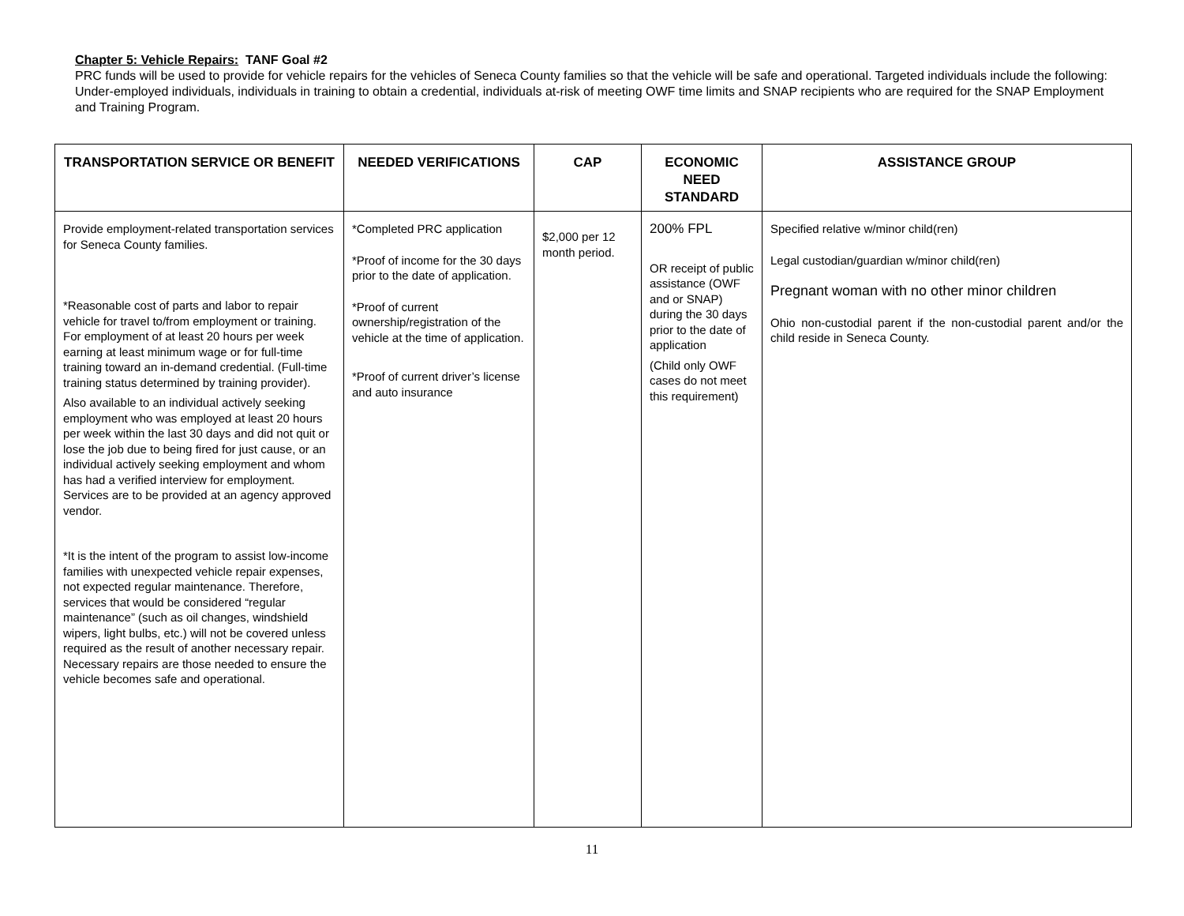Chapter 5: Vehicle Repairs: TANF Goal #2
PRC funds will be used to provide for vehicle repairs for the vehicles of Seneca County families so that the vehicle will be safe and operational. Targeted individuals include the following: Under-employed individuals, individuals in training to obtain a credential, individuals at-risk of meeting OWF time limits and SNAP recipients who are required for the SNAP Employment and Training Program.
| TRANSPORTATION SERVICE OR BENEFIT | NEEDED VERIFICATIONS | CAP | ECONOMIC NEED STANDARD | ASSISTANCE GROUP |
| --- | --- | --- | --- | --- |
| Provide employment-related transportation services for Seneca County families. *Reasonable cost of parts and labor to repair vehicle for travel to/from employment or training. For employment of at least 20 hours per week earning at least minimum wage or for full-time training toward an in-demand credential. (Full-time training status determined by training provider). Also available to an individual actively seeking employment who was employed at least 20 hours per week within the last 30 days and did not quit or lose the job due to being fired for just cause, or an individual actively seeking employment and whom has had a verified interview for employment. Services are to be provided at an agency approved vendor. *It is the intent of the program to assist low-income families with unexpected vehicle repair expenses, not expected regular maintenance. Therefore, services that would be considered “regular maintenance” (such as oil changes, windshield wipers, light bulbs, etc.) will not be covered unless required as the result of another necessary repair. Necessary repairs are those needed to ensure the vehicle becomes safe and operational. | *Completed PRC application *Proof of income for the 30 days prior to the date of application. *Proof of current ownership/registration of the vehicle at the time of application. *Proof of current driver’s license and auto insurance | $2,000 per 12 month period. | 200% FPL OR receipt of public assistance (OWF and or SNAP) during the 30 days prior to the date of application (Child only OWF cases do not meet this requirement) | Specified relative w/minor child(ren) Legal custodian/guardian w/minor child(ren) Pregnant woman with no other minor children Ohio non-custodial parent if the non-custodial parent and/or the child reside in Seneca County. |
11